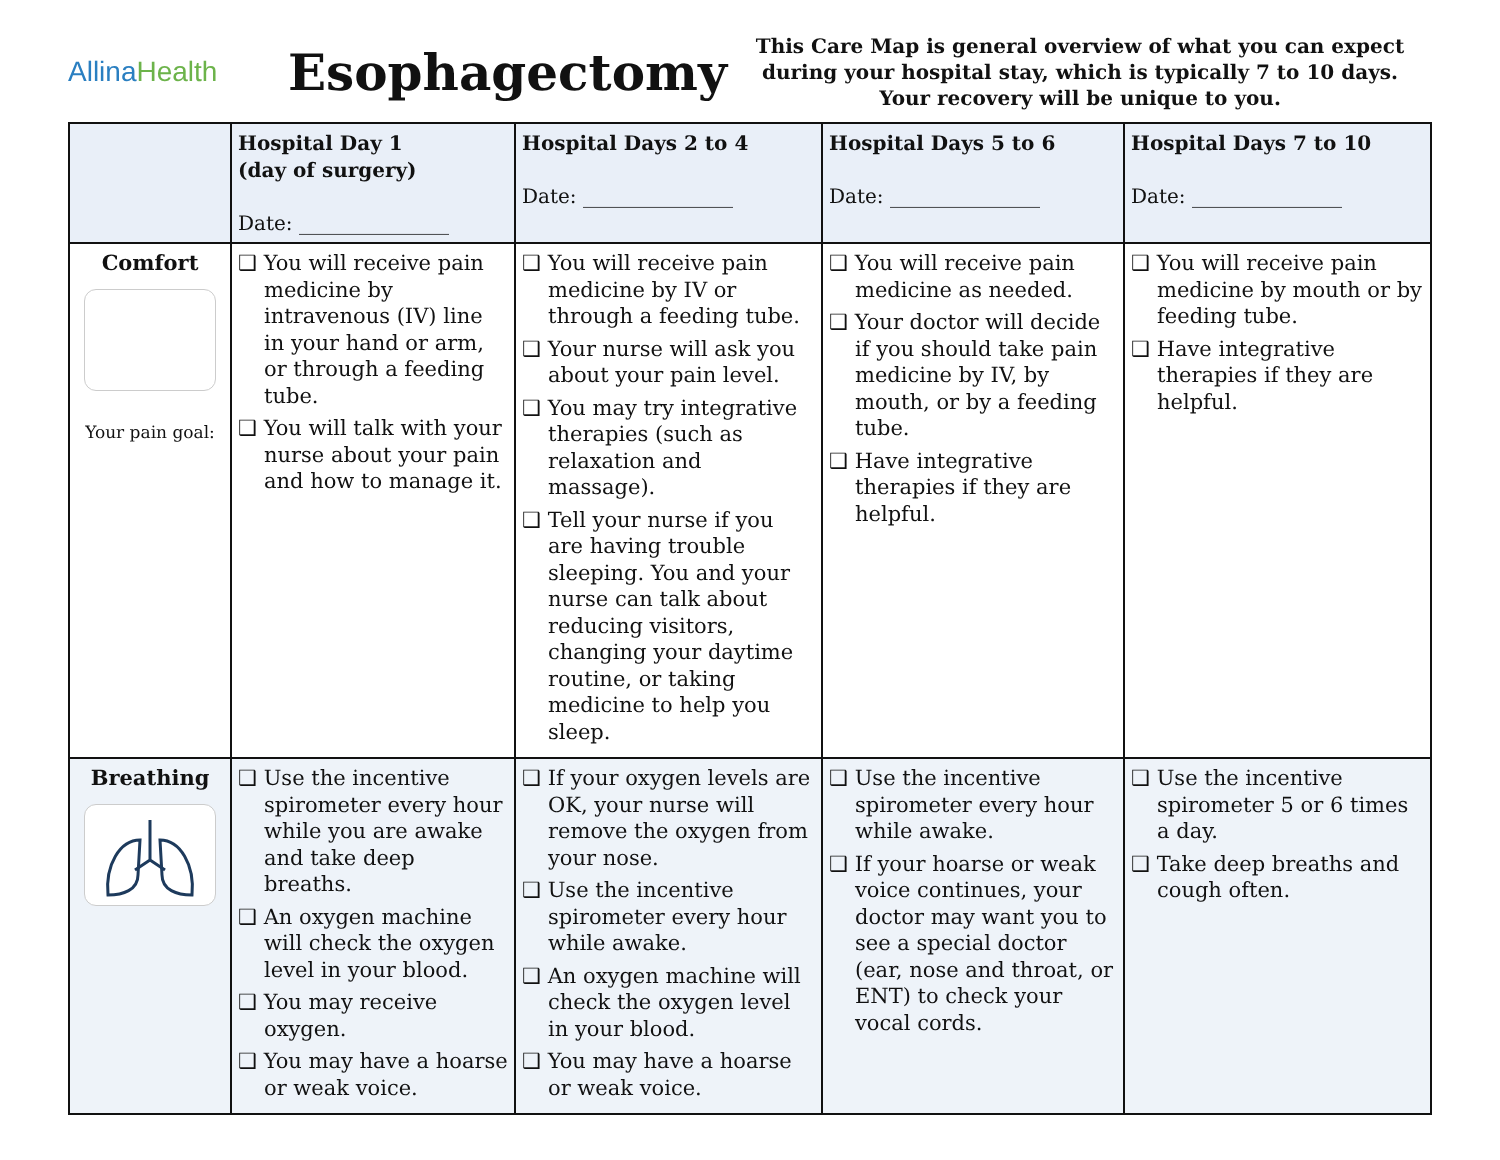AllinaHealth
Esophagectomy
This Care Map is general overview of what you can expect during your hospital stay, which is typically 7 to 10 days.
Your recovery will be unique to you.
| | Hospital Day 1 (day of surgery) Date: _______________ | Hospital Days 2 to 4 Date: _______________ | Hospital Days 5 to 6 Date: _______________ | Hospital Days 7 to 10 Date: _______________ |
| --- | --- | --- | --- | --- |
| Comfort Your pain goal: | ❑ You will receive pain medicine by intravenous (IV) line in your hand or arm, or through a feeding tube. ❑ You will talk with your nurse about your pain and how to manage it. | ❑ You will receive pain medicine by IV or through a feeding tube. ❑ Your nurse will ask you about your pain level. ❑ You may try integrative therapies (such as relaxation and massage). ❑ Tell your nurse if you are having trouble sleeping. You and your nurse can talk about reducing visitors, changing your daytime routine, or taking medicine to help you sleep. | ❑ You will receive pain medicine as needed. ❑ Your doctor will decide if you should take pain medicine by IV, by mouth, or by a feeding tube. ❑ Have integrative therapies if they are helpful. | ❑ You will receive pain medicine by mouth or by feeding tube. ❑ Have integrative therapies if they are helpful. |
| Breathing | ❑ Use the incentive spirometer every hour while you are awake and take deep breaths. ❑ An oxygen machine will check the oxygen level in your blood. ❑ You may receive oxygen. ❑ You may have a hoarse or weak voice. | ❑ If your oxygen levels are OK, your nurse will remove the oxygen from your nose. ❑ Use the incentive spirometer every hour while awake. ❑ An oxygen machine will check the oxygen level in your blood. ❑ You may have a hoarse or weak voice. | ❑ Use the incentive spirometer every hour while awake. ❑ If your hoarse or weak voice continues, your doctor may want you to see a special doctor (ear, nose and throat, or ENT) to check your vocal cords. | ❑ Use the incentive spirometer 5 or 6 times a day. ❑ Take deep breaths and cough often. |